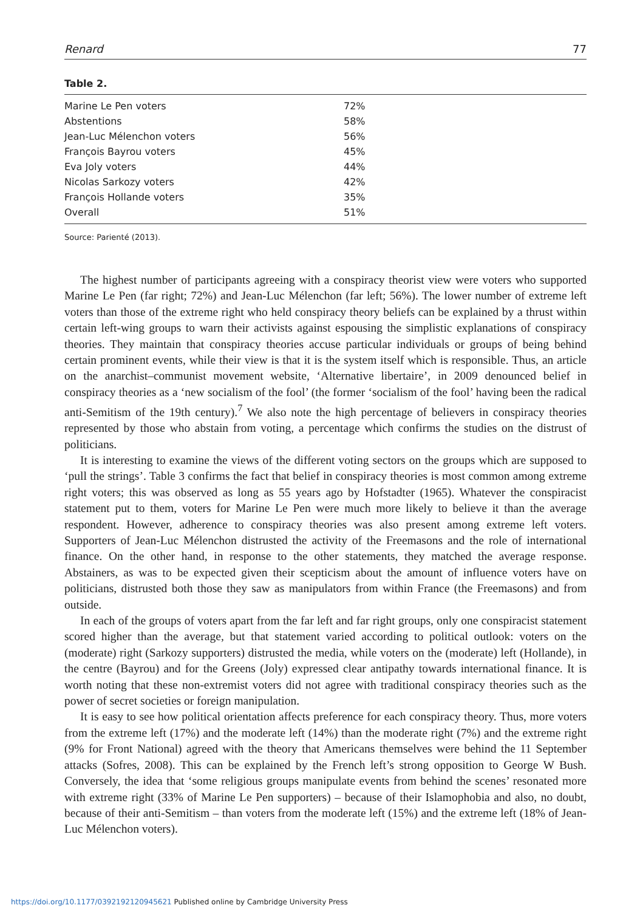Renard 77
Table 2.
| Marine Le Pen voters | 72% |
| Abstentions | 58% |
| Jean-Luc Mélenchon voters | 56% |
| François Bayrou voters | 45% |
| Eva Joly voters | 44% |
| Nicolas Sarkozy voters | 42% |
| François Hollande voters | 35% |
| Overall | 51% |
Source: Parienté (2013).
The highest number of participants agreeing with a conspiracy theorist view were voters who supported Marine Le Pen (far right; 72%) and Jean-Luc Mélenchon (far left; 56%). The lower number of extreme left voters than those of the extreme right who held conspiracy theory beliefs can be explained by a thrust within certain left-wing groups to warn their activists against espousing the simplistic explanations of conspiracy theories. They maintain that conspiracy theories accuse particular individuals or groups of being behind certain prominent events, while their view is that it is the system itself which is responsible. Thus, an article on the anarchist–communist movement website, ‘Alternative libertaire’, in 2009 denounced belief in conspiracy theories as a ‘new socialism of the fool’ (the former ‘socialism of the fool’ having been the radical anti-Semitism of the 19th century).<sup>7</sup> We also note the high percentage of believers in conspiracy theories represented by those who abstain from voting, a percentage which confirms the studies on the distrust of politicians.
It is interesting to examine the views of the different voting sectors on the groups which are supposed to ‘pull the strings’. Table 3 confirms the fact that belief in conspiracy theories is most common among extreme right voters; this was observed as long as 55 years ago by Hofstadter (1965). Whatever the conspiracist statement put to them, voters for Marine Le Pen were much more likely to believe it than the average respondent. However, adherence to conspiracy theories was also present among extreme left voters. Supporters of Jean-Luc Mélenchon distrusted the activity of the Freemasons and the role of international finance. On the other hand, in response to the other statements, they matched the average response. Abstainers, as was to be expected given their scepticism about the amount of influence voters have on politicians, distrusted both those they saw as manipulators from within France (the Freemasons) and from outside.
In each of the groups of voters apart from the far left and far right groups, only one conspiracist statement scored higher than the average, but that statement varied according to political outlook: voters on the (moderate) right (Sarkozy supporters) distrusted the media, while voters on the (moderate) left (Hollande), in the centre (Bayrou) and for the Greens (Joly) expressed clear antipathy towards international finance. It is worth noting that these non-extremist voters did not agree with traditional conspiracy theories such as the power of secret societies or foreign manipulation.
It is easy to see how political orientation affects preference for each conspiracy theory. Thus, more voters from the extreme left (17%) and the moderate left (14%) than the moderate right (7%) and the extreme right (9% for Front National) agreed with the theory that Americans themselves were behind the 11 September attacks (Sofres, 2008). This can be explained by the French left’s strong opposition to George W Bush. Conversely, the idea that ‘some religious groups manipulate events from behind the scenes’ resonated more with extreme right (33% of Marine Le Pen supporters) – because of their Islamophobia and also, no doubt, because of their anti-Semitism – than voters from the moderate left (15%) and the extreme left (18% of Jean-Luc Mélenchon voters).
https://doi.org/10.1177/0392192120945621 Published online by Cambridge University Press